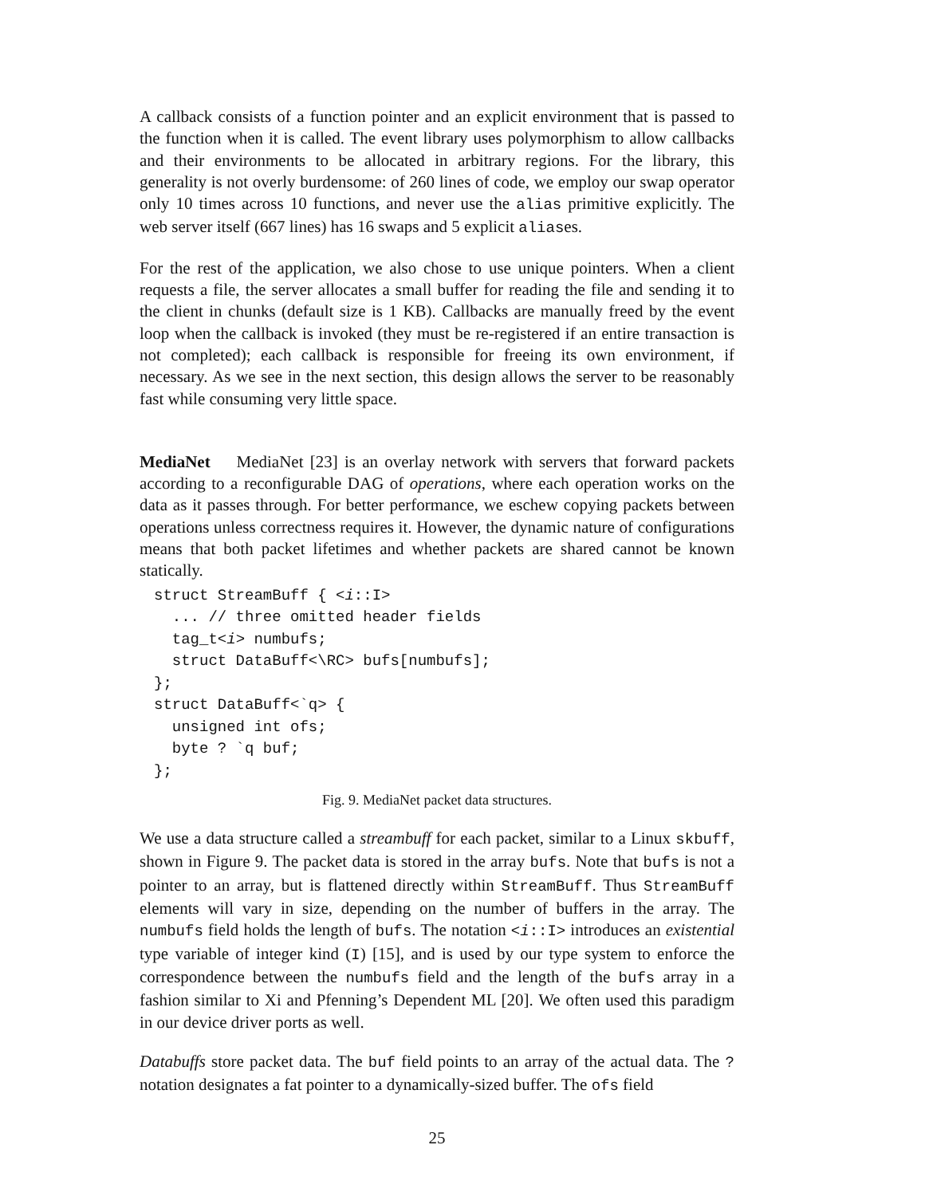A callback consists of a function pointer and an explicit environment that is passed to the function when it is called. The event library uses polymorphism to allow callbacks and their environments to be allocated in arbitrary regions. For the library, this generality is not overly burdensome: of 260 lines of code, we employ our swap operator only 10 times across 10 functions, and never use the alias primitive explicitly. The web server itself (667 lines) has 16 swaps and 5 explicit aliases.
For the rest of the application, we also chose to use unique pointers. When a client requests a file, the server allocates a small buffer for reading the file and sending it to the client in chunks (default size is 1 KB). Callbacks are manually freed by the event loop when the callback is invoked (they must be re-registered if an entire transaction is not completed); each callback is responsible for freeing its own environment, if necessary. As we see in the next section, this design allows the server to be reasonably fast while consuming very little space.
MediaNet MediaNet [23] is an overlay network with servers that forward packets according to a reconfigurable DAG of operations, where each operation works on the data as it passes through. For better performance, we eschew copying packets between operations unless correctness requires it. However, the dynamic nature of configurations means that both packet lifetimes and whether packets are shared cannot be known statically.
struct StreamBuff { <i::I>
  ... // three omitted header fields
  tag_t<i> numbufs;
  struct DataBuff<\RC> bufs[numbufs];
};
struct DataBuff<`q> {
  unsigned int ofs;
  byte ? `q buf;
};
Fig. 9. MediaNet packet data structures.
We use a data structure called a streambuff for each packet, similar to a Linux skbuff, shown in Figure 9. The packet data is stored in the array bufs. Note that bufs is not a pointer to an array, but is flattened directly within StreamBuff. Thus StreamBuff elements will vary in size, depending on the number of buffers in the array. The numbufs field holds the length of bufs. The notation <i::I> introduces an existential type variable of integer kind (I) [15], and is used by our type system to enforce the correspondence between the numbufs field and the length of the bufs array in a fashion similar to Xi and Pfenning’s Dependent ML [20]. We often used this paradigm in our device driver ports as well.
Databuffs store packet data. The buf field points to an array of the actual data. The ? notation designates a fat pointer to a dynamically-sized buffer. The ofs field
25